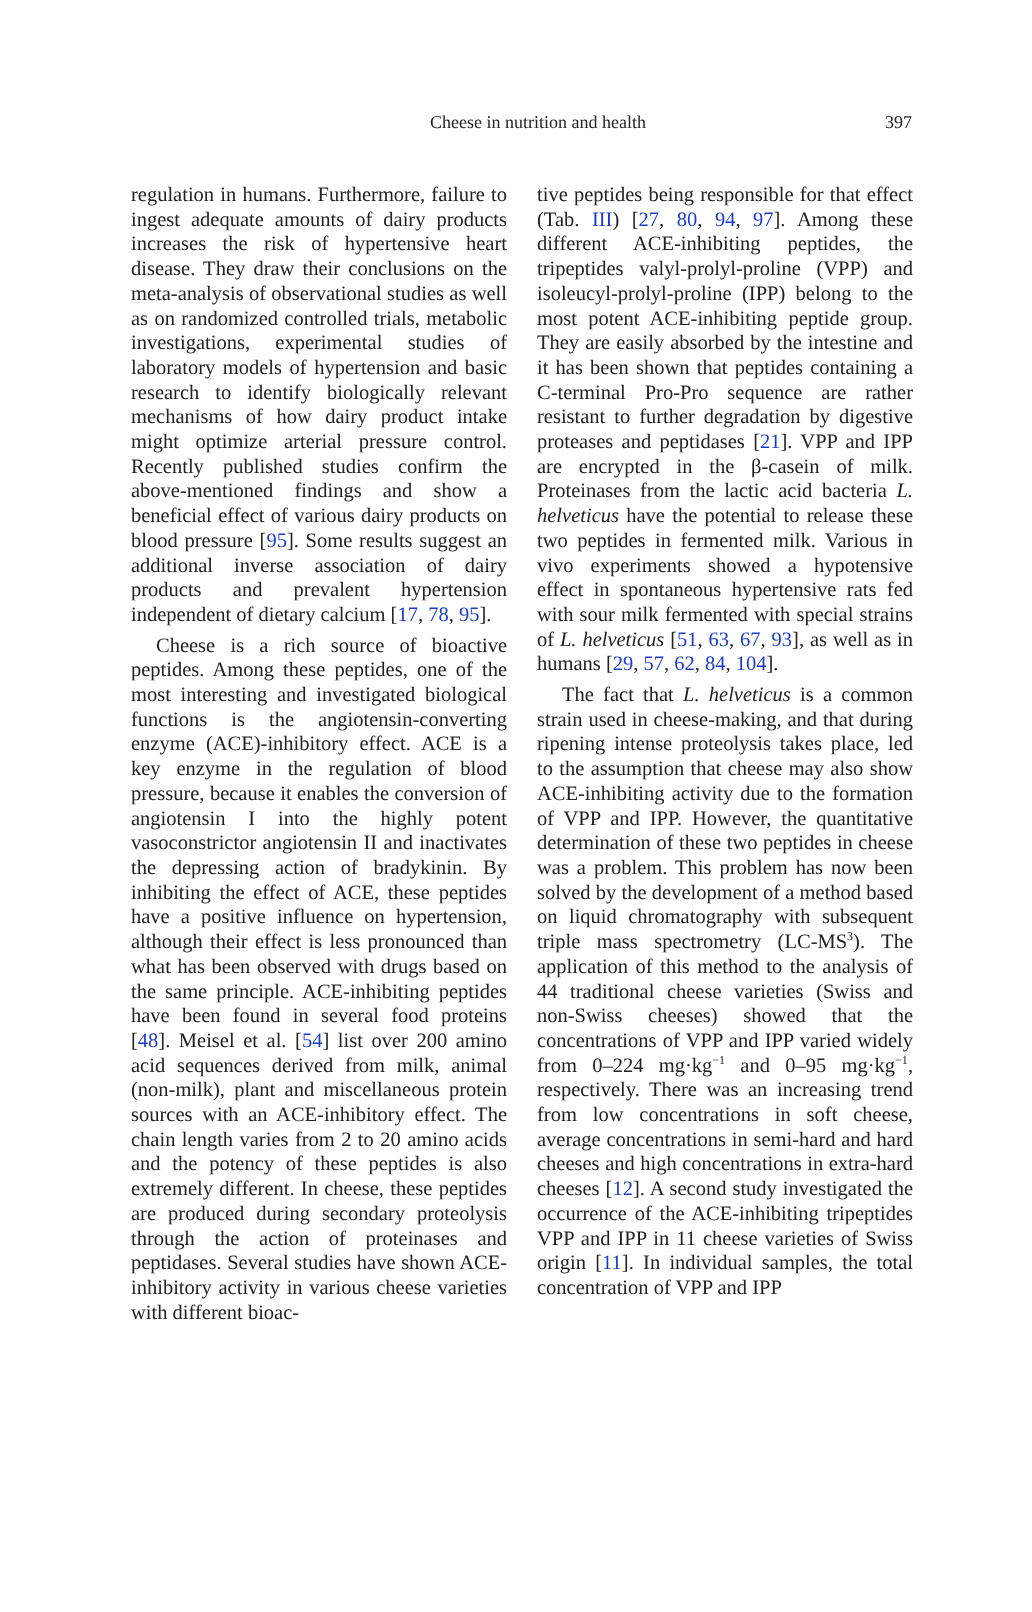Cheese in nutrition and health 397
regulation in humans. Furthermore, failure to ingest adequate amounts of dairy products increases the risk of hypertensive heart disease. They draw their conclusions on the meta-analysis of observational studies as well as on randomized controlled trials, metabolic investigations, experimental studies of laboratory models of hypertension and basic research to identify biologically relevant mechanisms of how dairy product intake might optimize arterial pressure control. Recently published studies confirm the above-mentioned findings and show a beneficial effect of various dairy products on blood pressure [95]. Some results suggest an additional inverse association of dairy products and prevalent hypertension independent of dietary calcium [17, 78, 95].
Cheese is a rich source of bioactive peptides. Among these peptides, one of the most interesting and investigated biological functions is the angiotensin-converting enzyme (ACE)-inhibitory effect. ACE is a key enzyme in the regulation of blood pressure, because it enables the conversion of angiotensin I into the highly potent vasoconstrictor angiotensin II and inactivates the depressing action of bradykinin. By inhibiting the effect of ACE, these peptides have a positive influence on hypertension, although their effect is less pronounced than what has been observed with drugs based on the same principle. ACE-inhibiting peptides have been found in several food proteins [48]. Meisel et al. [54] list over 200 amino acid sequences derived from milk, animal (non-milk), plant and miscellaneous protein sources with an ACE-inhibitory effect. The chain length varies from 2 to 20 amino acids and the potency of these peptides is also extremely different. In cheese, these peptides are produced during secondary proteolysis through the action of proteinases and peptidases. Several studies have shown ACE-inhibitory activity in various cheese varieties with different bioac-
tive peptides being responsible for that effect (Tab. III) [27, 80, 94, 97]. Among these different ACE-inhibiting peptides, the tripeptides valyl-prolyl-proline (VPP) and isoleucyl-prolyl-proline (IPP) belong to the most potent ACE-inhibiting peptide group. They are easily absorbed by the intestine and it has been shown that peptides containing a C-terminal Pro-Pro sequence are rather resistant to further degradation by digestive proteases and peptidases [21]. VPP and IPP are encrypted in the β-casein of milk. Proteinases from the lactic acid bacteria L. helveticus have the potential to release these two peptides in fermented milk. Various in vivo experiments showed a hypotensive effect in spontaneous hypertensive rats fed with sour milk fermented with special strains of L. helveticus [51, 63, 67, 93], as well as in humans [29, 57, 62, 84, 104].
The fact that L. helveticus is a common strain used in cheese-making, and that during ripening intense proteolysis takes place, led to the assumption that cheese may also show ACE-inhibiting activity due to the formation of VPP and IPP. However, the quantitative determination of these two peptides in cheese was a problem. This problem has now been solved by the development of a method based on liquid chromatography with subsequent triple mass spectrometry (LC-MS<sup>3</sup>). The application of this method to the analysis of 44 traditional cheese varieties (Swiss and non-Swiss cheeses) showed that the concentrations of VPP and IPP varied widely from 0–224 mg·kg<sup>−1</sup> and 0–95 mg·kg<sup>−1</sup>, respectively. There was an increasing trend from low concentrations in soft cheese, average concentrations in semi-hard and hard cheeses and high concentrations in extra-hard cheeses [12]. A second study investigated the occurrence of the ACE-inhibiting tripeptides VPP and IPP in 11 cheese varieties of Swiss origin [11]. In individual samples, the total concentration of VPP and IPP